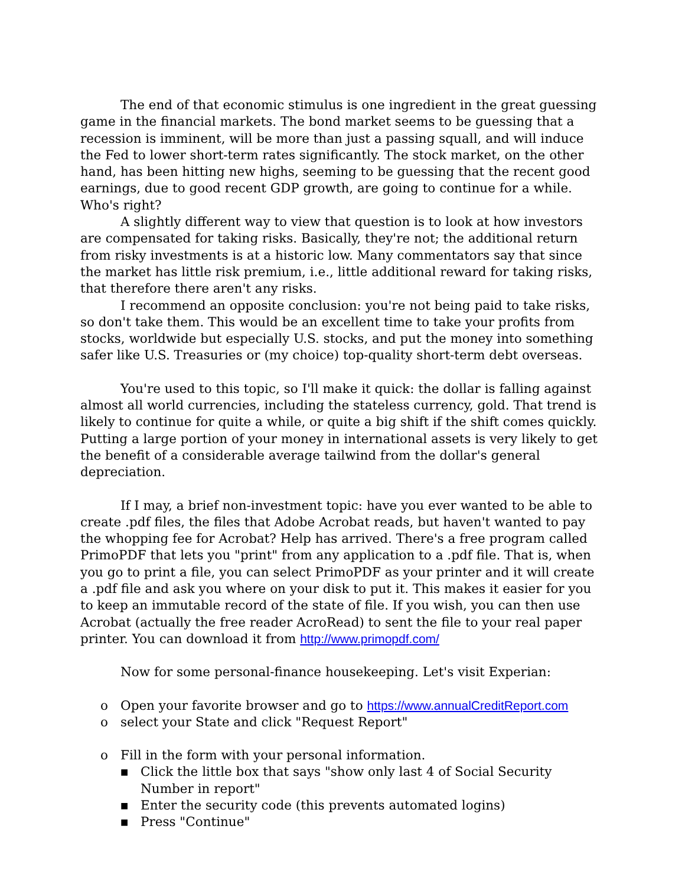The end of that economic stimulus is one ingredient in the great guessing game in the financial markets. The bond market seems to be guessing that a recession is imminent, will be more than just a passing squall, and will induce the Fed to lower short-term rates significantly. The stock market, on the other hand, has been hitting new highs, seeming to be guessing that the recent good earnings, due to good recent GDP growth, are going to continue for a while. Who's right?
A slightly different way to view that question is to look at how investors are compensated for taking risks. Basically, they're not; the additional return from risky investments is at a historic low. Many commentators say that since the market has little risk premium, i.e., little additional reward for taking risks, that therefore there aren't any risks.
I recommend an opposite conclusion: you're not being paid to take risks, so don't take them. This would be an excellent time to take your profits from stocks, worldwide but especially U.S. stocks, and put the money into something safer like U.S. Treasuries or (my choice) top-quality short-term debt overseas.
You're used to this topic, so I'll make it quick: the dollar is falling against almost all world currencies, including the stateless currency, gold. That trend is likely to continue for quite a while, or quite a big shift if the shift comes quickly. Putting a large portion of your money in international assets is very likely to get the benefit of a considerable average tailwind from the dollar's general depreciation.
If I may, a brief non-investment topic: have you ever wanted to be able to create .pdf files, the files that Adobe Acrobat reads, but haven't wanted to pay the whopping fee for Acrobat? Help has arrived. There's a free program called PrimoPDF that lets you "print" from any application to a .pdf file. That is, when you go to print a file, you can select PrimoPDF as your printer and it will create a .pdf file and ask you where on your disk to put it. This makes it easier for you to keep an immutable record of the state of file. If you wish, you can then use Acrobat (actually the free reader AcroRead) to sent the file to your real paper printer. You can download it from http://www.primopdf.com/
Now for some personal-finance housekeeping. Let's visit Experian:
o Open your favorite browser and go to https://www.annualCreditReport.com
o select your State and click "Request Report"
o Fill in the form with your personal information.
■ Click the little box that says "show only last 4 of Social Security Number in report"
■ Enter the security code (this prevents automated logins)
■ Press "Continue"